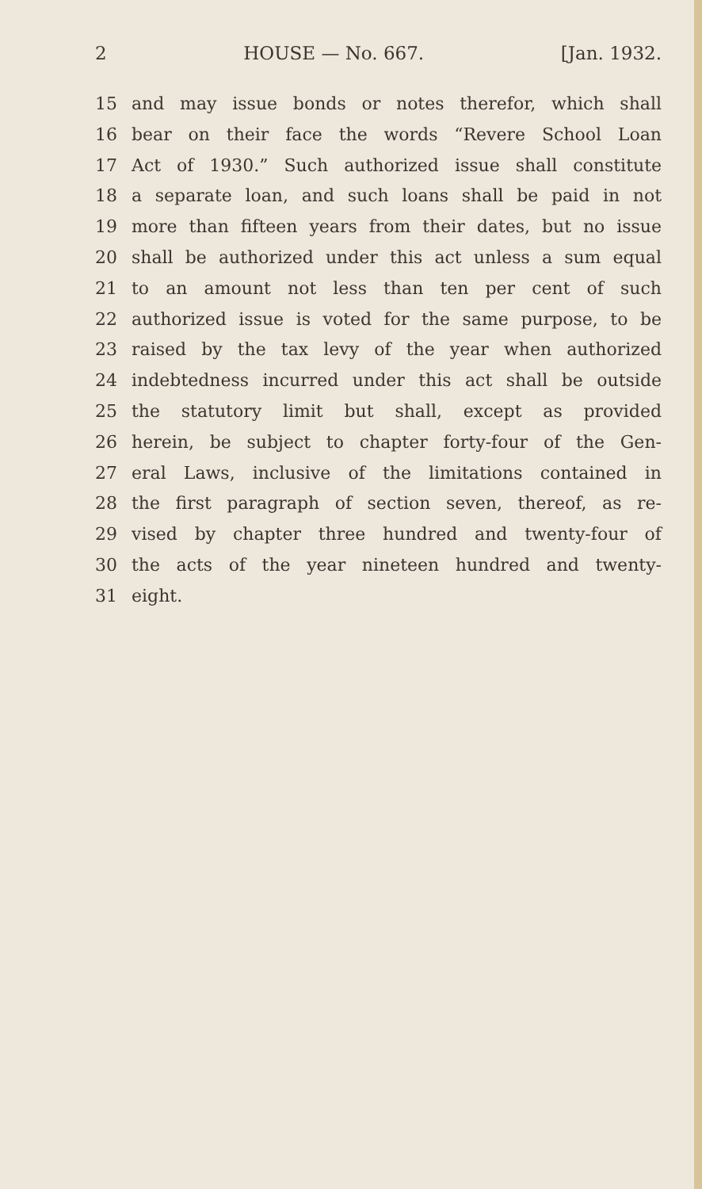2 HOUSE — No. 667. [Jan. 1932.
15 and may issue bonds or notes therefor, which shall
16 bear on their face the words “Revere School Loan
17 Act of 1930.” Such authorized issue shall constitute
18 a separate loan, and such loans shall be paid in not
19 more than fifteen years from their dates, but no issue
20 shall be authorized under this act unless a sum equal
21 to an amount not less than ten per cent of such
22 authorized issue is voted for the same purpose, to be
23 raised by the tax levy of the year when authorized
24 indebtedness incurred under this act shall be outside
25 the statutory limit but shall, except as provided
26 herein, be subject to chapter forty-four of the Gen-
27 eral Laws, inclusive of the limitations contained in
28 the first paragraph of section seven, thereof, as re-
29 vised by chapter three hundred and twenty-four of
30 the acts of the year nineteen hundred and twenty-
31 eight.